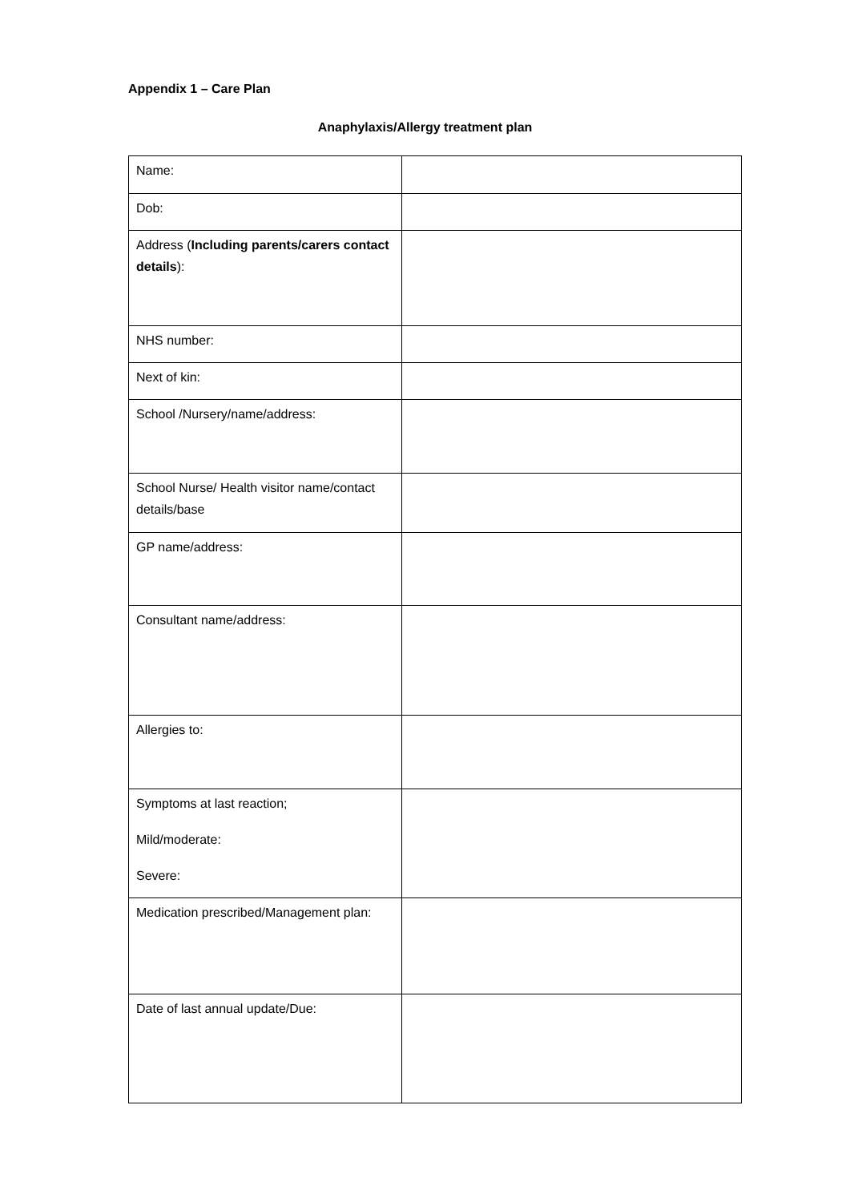Appendix 1 – Care Plan
Anaphylaxis/Allergy treatment plan
| Name: | |
| Dob: | |
| Address ( Including parents/carers contact details ): | |
| NHS number: | |
| Next of kin: | |
| School /Nursery/name/address: | |
| School Nurse/ Health visitor name/contact details/base | |
| GP name/address: | |
| Consultant name/address: | |
| Allergies to: | |
| Symptoms at last reaction; Mild/moderate: Severe: | |
| Medication prescribed/Management plan: | |
| Date of last annual update/Due: | |